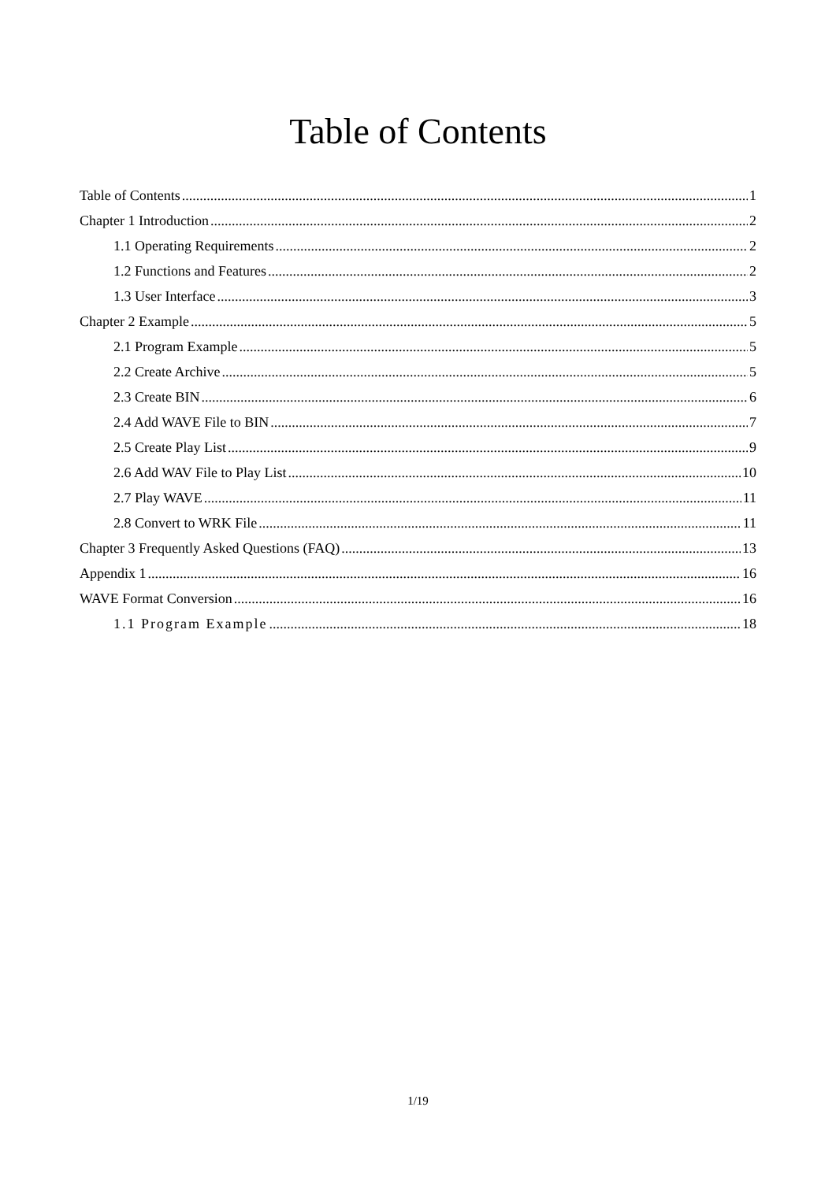Table of Contents
Table of Contents 1
Chapter 1 Introduction 2
1.1 Operating Requirements 2
1.2 Functions and Features 2
1.3 User Interface 3
Chapter 2 Example 5
2.1 Program Example 5
2.2 Create Archive 5
2.3 Create BIN 6
2.4 Add WAVE File to BIN 7
2.5 Create Play List 9
2.6 Add WAV File to Play List 10
2.7 Play WAVE 11
2.8 Convert to WRK File 11
Chapter 3 Frequently Asked Questions (FAQ) 13
Appendix 1 16
WAVE Format Conversion 16
1.1 Program Example 18
1/19